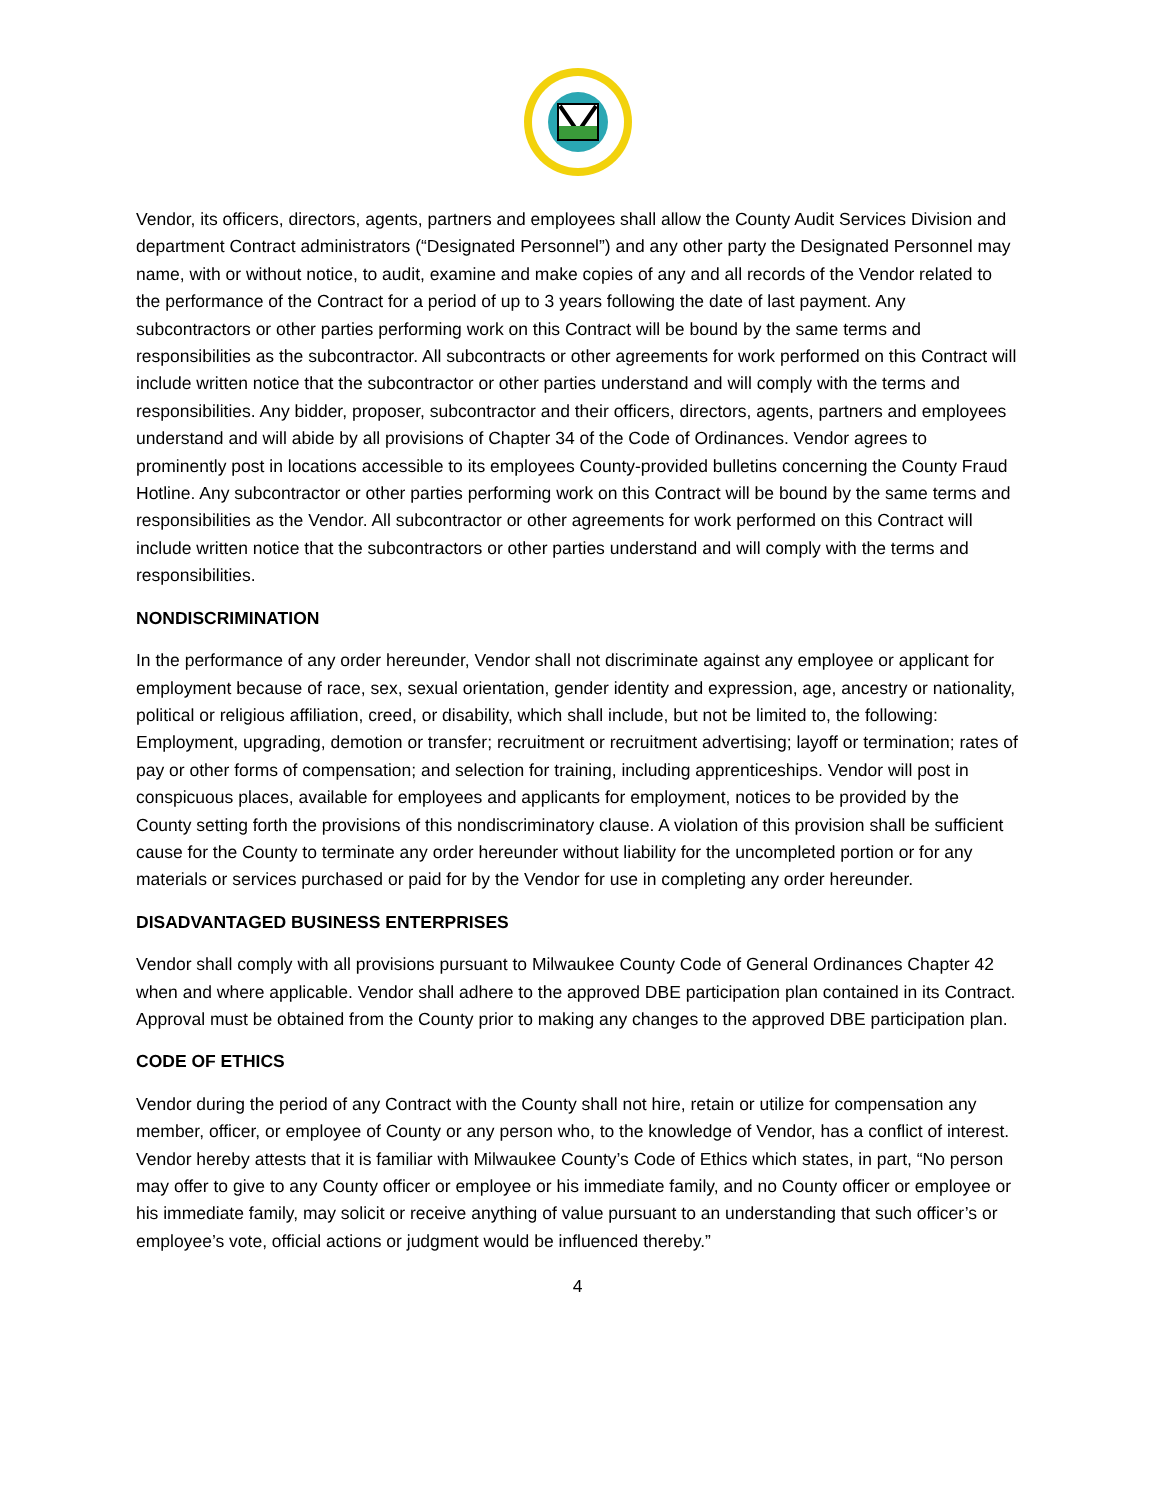Vendor, its officers, directors, agents, partners and employees shall allow the County Audit Services Division and department Contract administrators (“Designated Personnel”) and any other party the Designated Personnel may name, with or without notice, to audit, examine and make copies of any and all records of the Vendor related to the performance of the Contract for a period of up to 3 years following the date of last payment. Any subcontractors or other parties performing work on this Contract will be bound by the same terms and responsibilities as the subcontractor. All subcontracts or other agreements for work performed on this Contract will include written notice that the subcontractor or other parties understand and will comply with the terms and responsibilities. Any bidder, proposer, subcontractor and their officers, directors, agents, partners and employees understand and will abide by all provisions of Chapter 34 of the Code of Ordinances. Vendor agrees to prominently post in locations accessible to its employees County-provided bulletins concerning the County Fraud Hotline. Any subcontractor or other parties performing work on this Contract will be bound by the same terms and responsibilities as the Vendor. All subcontractor or other agreements for work performed on this Contract will include written notice that the subcontractors or other parties understand and will comply with the terms and responsibilities.
NONDISCRIMINATION
In the performance of any order hereunder, Vendor shall not discriminate against any employee or applicant for employment because of race, sex, sexual orientation, gender identity and expression, age, ancestry or nationality, political or religious affiliation, creed, or disability, which shall include, but not be limited to, the following: Employment, upgrading, demotion or transfer; recruitment or recruitment advertising; layoff or termination; rates of pay or other forms of compensation; and selection for training, including apprenticeships. Vendor will post in conspicuous places, available for employees and applicants for employment, notices to be provided by the County setting forth the provisions of this nondiscriminatory clause. A violation of this provision shall be sufficient cause for the County to terminate any order hereunder without liability for the uncompleted portion or for any materials or services purchased or paid for by the Vendor for use in completing any order hereunder.
DISADVANTAGED BUSINESS ENTERPRISES
Vendor shall comply with all provisions pursuant to Milwaukee County Code of General Ordinances Chapter 42 when and where applicable. Vendor shall adhere to the approved DBE participation plan contained in its Contract. Approval must be obtained from the County prior to making any changes to the approved DBE participation plan.
CODE OF ETHICS
Vendor during the period of any Contract with the County shall not hire, retain or utilize for compensation any member, officer, or employee of County or any person who, to the knowledge of Vendor, has a conflict of interest. Vendor hereby attests that it is familiar with Milwaukee County’s Code of Ethics which states, in part, “No person may offer to give to any County officer or employee or his immediate family, and no County officer or employee or his immediate family, may solicit or receive anything of value pursuant to an understanding that such officer’s or employee’s vote, official actions or judgment would be influenced thereby.”
4